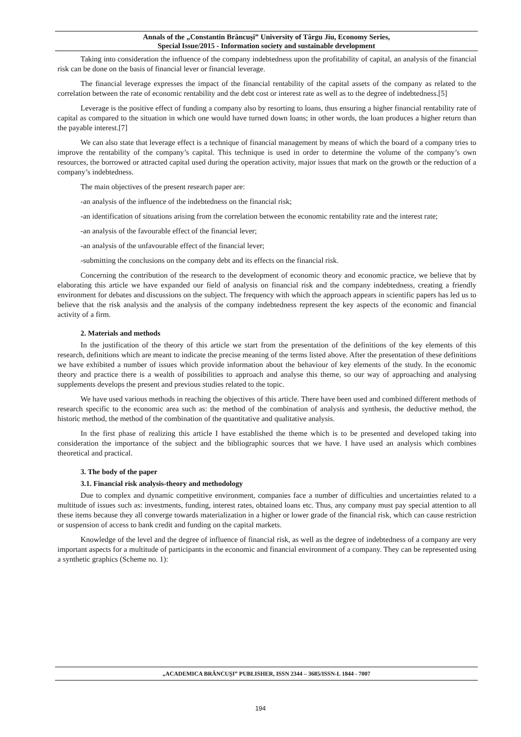Annals of the „Constantin Brâncuşi” University of Târgu Jiu, Economy Series,
Special Issue/2015 - Information society and sustainable development
Taking into consideration the influence of the company indebtedness upon the profitability of capital, an analysis of the financial risk can be done on the basis of financial lever or financial leverage.
The financial leverage expresses the impact of the financial rentability of the capital assets of the company as related to the correlation between the rate of economic rentability and the debt cost or interest rate as well as to the degree of indebtedness.[5]
Leverage is the positive effect of funding a company also by resorting to loans, thus ensuring a higher financial rentability rate of capital as compared to the situation in which one would have turned down loans; in other words, the loan produces a higher return than the payable interest.[7]
We can also state that leverage effect is a technique of financial management by means of which the board of a company tries to improve the rentability of the company’s capital. This technique is used in order to determine the volume of the company’s own resources, the borrowed or attracted capital used during the operation activity, major issues that mark on the growth or the reduction of a company’s indebtedness.
The main objectives of the present research paper are:
-an analysis of the influence of the indebtedness on the financial risk;
-an identification of situations arising from the correlation between the economic rentability rate and the interest rate;
-an analysis of the favourable effect of the financial lever;
-an analysis of the unfavourable effect of the financial lever;
-submitting the conclusions on the company debt and its effects on the financial risk.
Concerning the contribution of the research to the development of economic theory and economic practice, we believe that by elaborating this article we have expanded our field of analysis on financial risk and the company indebtedness, creating a friendly environment for debates and discussions on the subject. The frequency with which the approach appears in scientific papers has led us to believe that the risk analysis and the analysis of the company indebtedness represent the key aspects of the economic and financial activity of a firm.
2. Materials and methods
In the justification of the theory of this article we start from the presentation of the definitions of the key elements of this research, definitions which are meant to indicate the precise meaning of the terms listed above. After the presentation of these definitions we have exhibited a number of issues which provide information about the behaviour of key elements of the study. In the economic theory and practice there is a wealth of possibilities to approach and analyse this theme, so our way of approaching and analysing supplements develops the present and previous studies related to the topic.
We have used various methods in reaching the objectives of this article. There have been used and combined different methods of research specific to the economic area such as: the method of the combination of analysis and synthesis, the deductive method, the historic method, the method of the combination of the quantitative and qualitative analysis.
In the first phase of realizing this article I have established the theme which is to be presented and developed taking into consideration the importance of the subject and the bibliographic sources that we have. I have used an analysis which combines theoretical and practical.
3. The body of the paper
3.1. Financial risk analysis-theory and methodology
Due to complex and dynamic competitive environment, companies face a number of difficulties and uncertainties related to a multitude of issues such as: investments, funding, interest rates, obtained loans etc. Thus, any company must pay special attention to all these items because they all converge towards materialization in a higher or lower grade of the financial risk, which can cause restriction or suspension of access to bank credit and funding on the capital markets.
Knowledge of the level and the degree of influence of financial risk, as well as the degree of indebtedness of a company are very important aspects for a multitude of participants in the economic and financial environment of a company. They can be represented using a synthetic graphics (Scheme no. 1):
„ACADEMICA BRÂNCUŞI” PUBLISHER, ISSN 2344 – 3685/ISSN-L 1844 - 7007
194